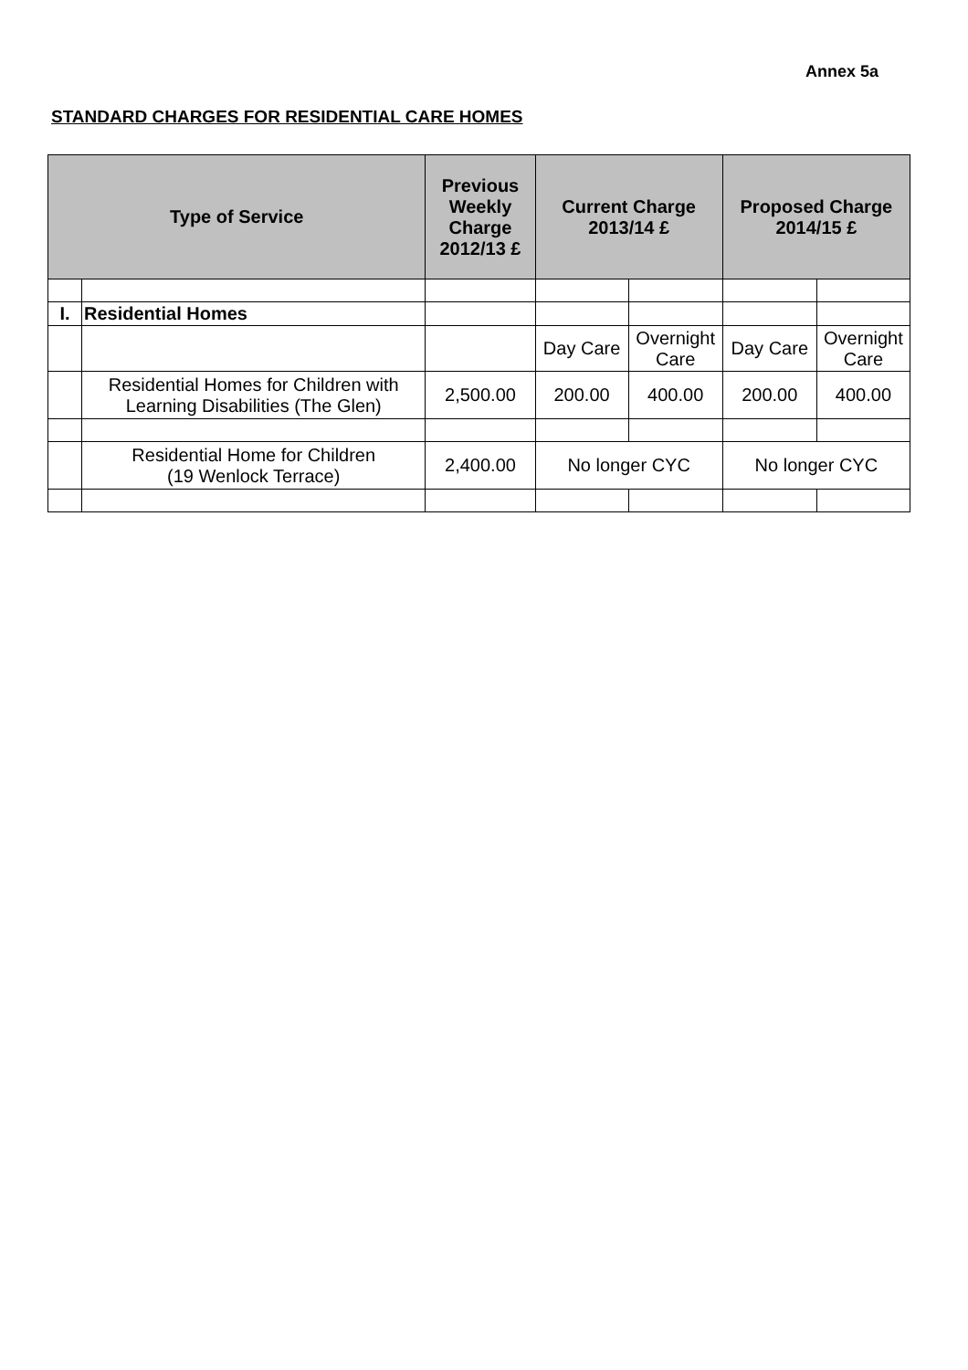Annex 5a
STANDARD CHARGES FOR RESIDENTIAL CARE HOMES
| Type of Service | | Previous Weekly Charge 2012/13 £ | Current Charge 2013/14 £ | | Proposed Charge 2014/15 £ | |
| --- | --- | --- | --- | --- | --- | --- |
| I. | Residential Homes | | | | | |
| | | | Day Care | Overnight Care | Day Care | Overnight Care |
| | Residential Homes for Children with Learning Disabilities (The Glen) | 2,500.00 | 200.00 | 400.00 | 200.00 | 400.00 |
| | Residential Home for Children (19 Wenlock Terrace) | 2,400.00 | No longer CYC | | No longer CYC | |